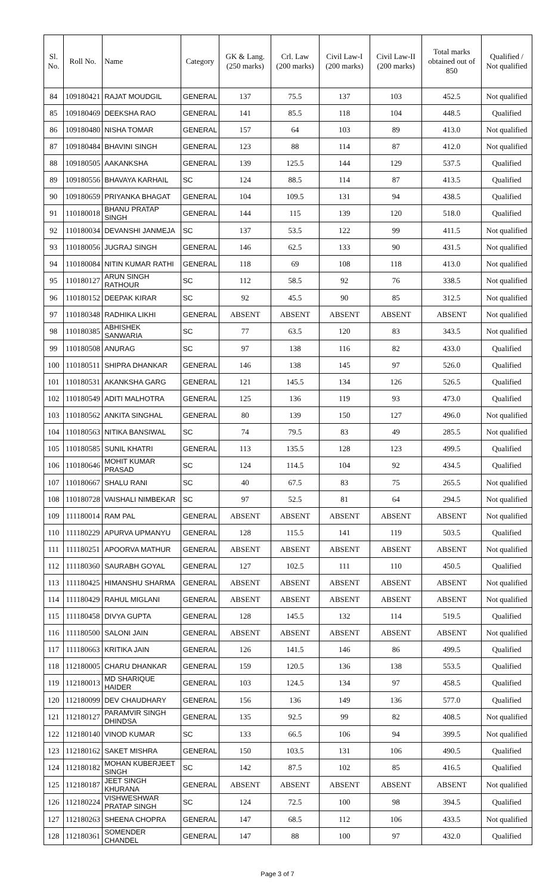| Sl. No. | Roll No. | Name | Category | GK & Lang. (250 marks) | Crl. Law (200 marks) | Civil Law-I (200 marks) | Civil Law-II (200 marks) | Total marks obtained out of 850 | Qualified / Not qualified |
| --- | --- | --- | --- | --- | --- | --- | --- | --- | --- |
| 84 | 109180421 | RAJAT MOUDGIL | GENERAL | 137 | 75.5 | 137 | 103 | 452.5 | Not qualified |
| 85 | 109180469 | DEEKSHA RAO | GENERAL | 141 | 85.5 | 118 | 104 | 448.5 | Qualified |
| 86 | 109180480 | NISHA TOMAR | GENERAL | 157 | 64 | 103 | 89 | 413.0 | Not qualified |
| 87 | 109180484 | BHAVINI SINGH | GENERAL | 123 | 88 | 114 | 87 | 412.0 | Not qualified |
| 88 | 109180505 | AAKANKSHA | GENERAL | 139 | 125.5 | 144 | 129 | 537.5 | Qualified |
| 89 | 109180556 | BHAVAYA KARHAIL | SC | 124 | 88.5 | 114 | 87 | 413.5 | Qualified |
| 90 | 109180659 | PRIYANKA BHAGAT | GENERAL | 104 | 109.5 | 131 | 94 | 438.5 | Qualified |
| 91 | 110180018 | BHANU PRATAP SINGH | GENERAL | 144 | 115 | 139 | 120 | 518.0 | Qualified |
| 92 | 110180034 | DEVANSHI JANMEJA | SC | 137 | 53.5 | 122 | 99 | 411.5 | Not qualified |
| 93 | 110180056 | JUGRAJ SINGH | GENERAL | 146 | 62.5 | 133 | 90 | 431.5 | Not qualified |
| 94 | 110180084 | NITIN KUMAR RATHI | GENERAL | 118 | 69 | 108 | 118 | 413.0 | Not qualified |
| 95 | 110180127 | ARUN SINGH RATHOUR | SC | 112 | 58.5 | 92 | 76 | 338.5 | Not qualified |
| 96 | 110180152 | DEEPAK KIRAR | SC | 92 | 45.5 | 90 | 85 | 312.5 | Not qualified |
| 97 | 110180348 | RADHIKA LIKHI | GENERAL | ABSENT | ABSENT | ABSENT | ABSENT | ABSENT | Not qualified |
| 98 | 110180385 | ABHISHEK SANWARIA | SC | 77 | 63.5 | 120 | 83 | 343.5 | Not qualified |
| 99 | 110180508 | ANURAG | SC | 97 | 138 | 116 | 82 | 433.0 | Qualified |
| 100 | 110180511 | SHIPRA DHANKAR | GENERAL | 146 | 138 | 145 | 97 | 526.0 | Qualified |
| 101 | 110180531 | AKANKSHA GARG | GENERAL | 121 | 145.5 | 134 | 126 | 526.5 | Qualified |
| 102 | 110180549 | ADITI MALHOTRA | GENERAL | 125 | 136 | 119 | 93 | 473.0 | Qualified |
| 103 | 110180562 | ANKITA SINGHAL | GENERAL | 80 | 139 | 150 | 127 | 496.0 | Not qualified |
| 104 | 110180563 | NITIKA BANSIWAL | SC | 74 | 79.5 | 83 | 49 | 285.5 | Not qualified |
| 105 | 110180585 | SUNIL KHATRI | GENERAL | 113 | 135.5 | 128 | 123 | 499.5 | Qualified |
| 106 | 110180646 | MOHIT KUMAR PRASAD | SC | 124 | 114.5 | 104 | 92 | 434.5 | Qualified |
| 107 | 110180667 | SHALU RANI | SC | 40 | 67.5 | 83 | 75 | 265.5 | Not qualified |
| 108 | 110180728 | VAISHALI NIMBEKAR | SC | 97 | 52.5 | 81 | 64 | 294.5 | Not qualified |
| 109 | 111180014 | RAM PAL | GENERAL | ABSENT | ABSENT | ABSENT | ABSENT | ABSENT | Not qualified |
| 110 | 111180229 | APURVA UPMANYU | GENERAL | 128 | 115.5 | 141 | 119 | 503.5 | Qualified |
| 111 | 111180251 | APOORVA MATHUR | GENERAL | ABSENT | ABSENT | ABSENT | ABSENT | ABSENT | Not qualified |
| 112 | 111180360 | SAURABH GOYAL | GENERAL | 127 | 102.5 | 111 | 110 | 450.5 | Qualified |
| 113 | 111180425 | HIMANSHU SHARMA | GENERAL | ABSENT | ABSENT | ABSENT | ABSENT | ABSENT | Not qualified |
| 114 | 111180429 | RAHUL MIGLANI | GENERAL | ABSENT | ABSENT | ABSENT | ABSENT | ABSENT | Not qualified |
| 115 | 111180458 | DIVYA GUPTA | GENERAL | 128 | 145.5 | 132 | 114 | 519.5 | Qualified |
| 116 | 111180500 | SALONI JAIN | GENERAL | ABSENT | ABSENT | ABSENT | ABSENT | ABSENT | Not qualified |
| 117 | 111180663 | KRITIKA JAIN | GENERAL | 126 | 141.5 | 146 | 86 | 499.5 | Qualified |
| 118 | 112180005 | CHARU DHANKAR | GENERAL | 159 | 120.5 | 136 | 138 | 553.5 | Qualified |
| 119 | 112180013 | MD SHARIQUE HAIDER | GENERAL | 103 | 124.5 | 134 | 97 | 458.5 | Qualified |
| 120 | 112180099 | DEV CHAUDHARY | GENERAL | 156 | 136 | 149 | 136 | 577.0 | Qualified |
| 121 | 112180127 | PARAMVIR SINGH DHINDSA | GENERAL | 135 | 92.5 | 99 | 82 | 408.5 | Not qualified |
| 122 | 112180140 | VINOD KUMAR | SC | 133 | 66.5 | 106 | 94 | 399.5 | Not qualified |
| 123 | 112180162 | SAKET MISHRA | GENERAL | 150 | 103.5 | 131 | 106 | 490.5 | Qualified |
| 124 | 112180182 | MOHAN KUBERJEET SINGH | SC | 142 | 87.5 | 102 | 85 | 416.5 | Qualified |
| 125 | 112180187 | JEET SINGH KHURANA | GENERAL | ABSENT | ABSENT | ABSENT | ABSENT | ABSENT | Not qualified |
| 126 | 112180224 | VISHWESHWAR PRATAP SINGH | SC | 124 | 72.5 | 100 | 98 | 394.5 | Qualified |
| 127 | 112180263 | SHEENA CHOPRA | GENERAL | 147 | 68.5 | 112 | 106 | 433.5 | Not qualified |
| 128 | 112180361 | SOMENDER CHANDEL | GENERAL | 147 | 88 | 100 | 97 | 432.0 | Qualified |
Page 3 of 7